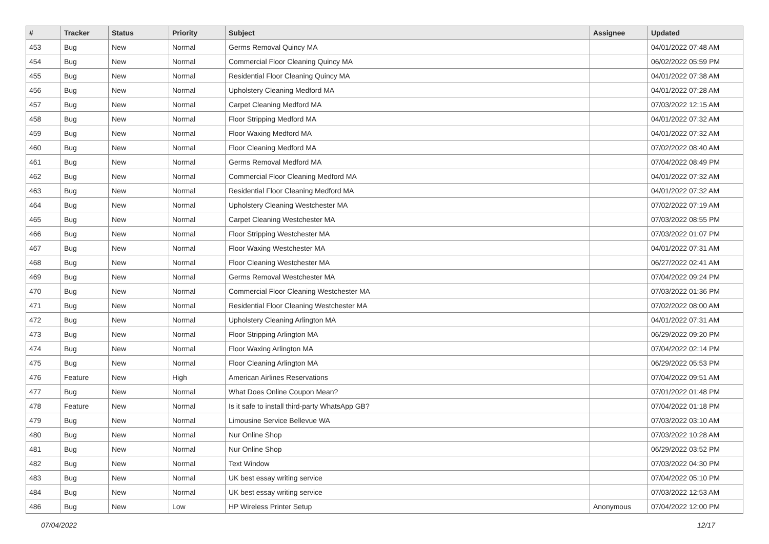| # | Tracker | Status | Priority | Subject | Assignee | Updated |
| --- | --- | --- | --- | --- | --- | --- |
| 453 | Bug | New | Normal | Germs Removal Quincy MA | | 04/01/2022 07:48 AM |
| 454 | Bug | New | Normal | Commercial Floor Cleaning Quincy MA | | 06/02/2022 05:59 PM |
| 455 | Bug | New | Normal | Residential Floor Cleaning Quincy MA | | 04/01/2022 07:38 AM |
| 456 | Bug | New | Normal | Upholstery Cleaning Medford MA | | 04/01/2022 07:28 AM |
| 457 | Bug | New | Normal | Carpet Cleaning Medford MA | | 07/03/2022 12:15 AM |
| 458 | Bug | New | Normal | Floor Stripping Medford MA | | 04/01/2022 07:32 AM |
| 459 | Bug | New | Normal | Floor Waxing Medford MA | | 04/01/2022 07:32 AM |
| 460 | Bug | New | Normal | Floor Cleaning Medford MA | | 07/02/2022 08:40 AM |
| 461 | Bug | New | Normal | Germs Removal Medford MA | | 07/04/2022 08:49 PM |
| 462 | Bug | New | Normal | Commercial Floor Cleaning Medford MA | | 04/01/2022 07:32 AM |
| 463 | Bug | New | Normal | Residential Floor Cleaning Medford MA | | 04/01/2022 07:32 AM |
| 464 | Bug | New | Normal | Upholstery Cleaning Westchester MA | | 07/02/2022 07:19 AM |
| 465 | Bug | New | Normal | Carpet Cleaning Westchester MA | | 07/03/2022 08:55 PM |
| 466 | Bug | New | Normal | Floor Stripping Westchester MA | | 07/03/2022 01:07 PM |
| 467 | Bug | New | Normal | Floor Waxing Westchester MA | | 04/01/2022 07:31 AM |
| 468 | Bug | New | Normal | Floor Cleaning Westchester MA | | 06/27/2022 02:41 AM |
| 469 | Bug | New | Normal | Germs Removal Westchester MA | | 07/04/2022 09:24 PM |
| 470 | Bug | New | Normal | Commercial Floor Cleaning Westchester MA | | 07/03/2022 01:36 PM |
| 471 | Bug | New | Normal | Residential Floor Cleaning Westchester MA | | 07/02/2022 08:00 AM |
| 472 | Bug | New | Normal | Upholstery Cleaning Arlington MA | | 04/01/2022 07:31 AM |
| 473 | Bug | New | Normal | Floor Stripping Arlington MA | | 06/29/2022 09:20 PM |
| 474 | Bug | New | Normal | Floor Waxing Arlington MA | | 07/04/2022 02:14 PM |
| 475 | Bug | New | Normal | Floor Cleaning Arlington MA | | 06/29/2022 05:53 PM |
| 476 | Feature | New | High | American Airlines Reservations | | 07/04/2022 09:51 AM |
| 477 | Bug | New | Normal | What Does Online Coupon Mean? | | 07/01/2022 01:48 PM |
| 478 | Feature | New | Normal | Is it safe to install third-party WhatsApp GB? | | 07/04/2022 01:18 PM |
| 479 | Bug | New | Normal | Limousine Service Bellevue WA | | 07/03/2022 03:10 AM |
| 480 | Bug | New | Normal | Nur Online Shop | | 07/03/2022 10:28 AM |
| 481 | Bug | New | Normal | Nur Online Shop | | 06/29/2022 03:52 PM |
| 482 | Bug | New | Normal | Text Window | | 07/03/2022 04:30 PM |
| 483 | Bug | New | Normal | UK best essay writing service | | 07/04/2022 05:10 PM |
| 484 | Bug | New | Normal | UK best essay writing service | | 07/03/2022 12:53 AM |
| 486 | Bug | New | Low | HP Wireless Printer Setup | Anonymous | 07/04/2022 12:00 PM |
07/04/2022 12/17